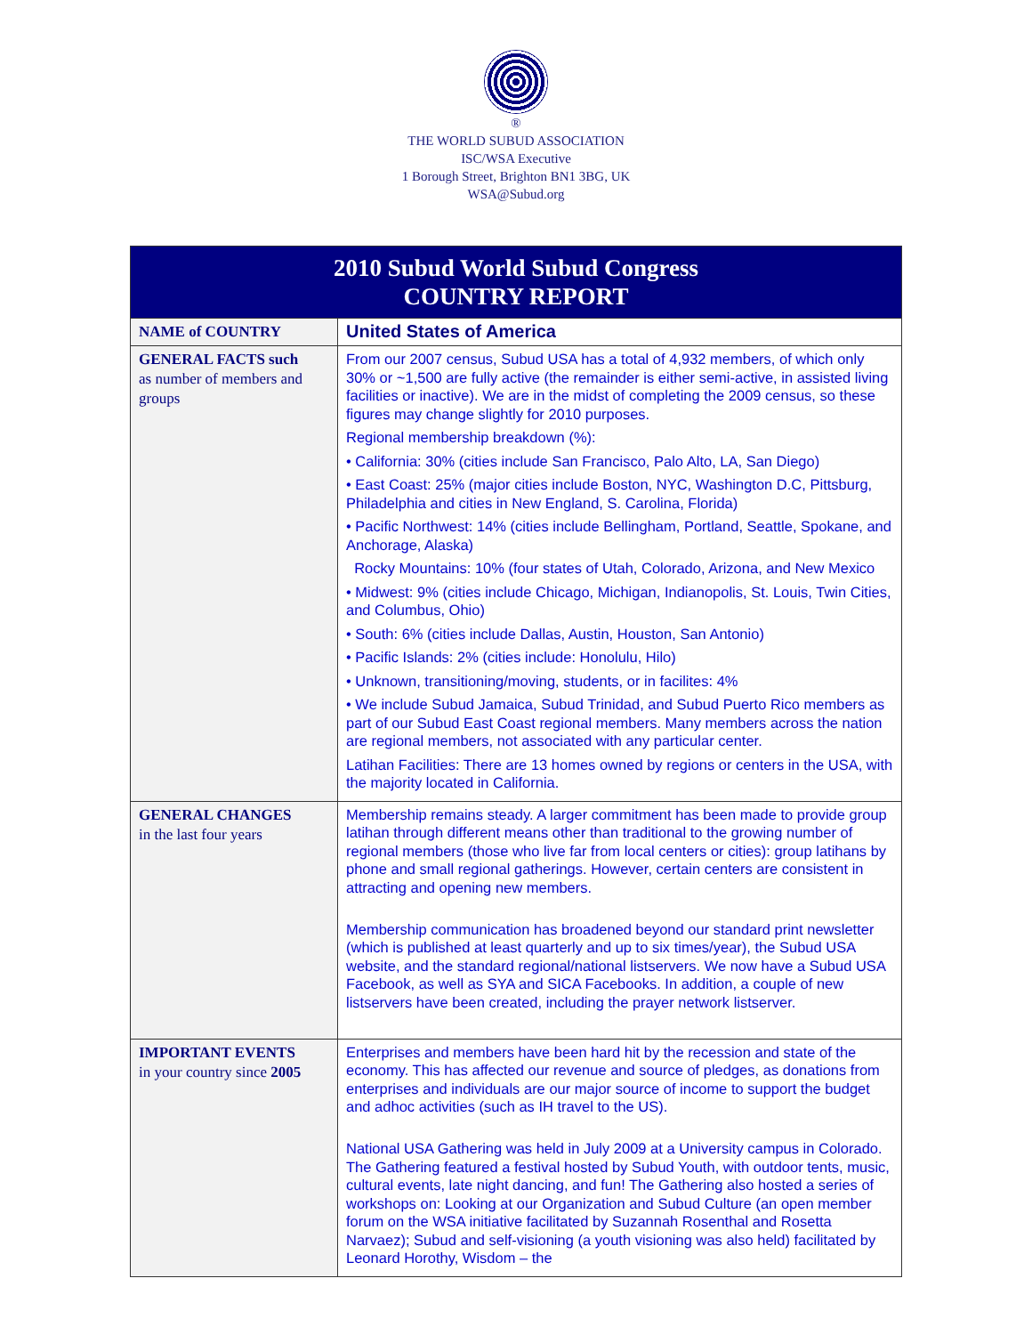®
THE WORLD SUBUD ASSOCIATION
ISC/WSA Executive
1 Borough Street, Brighton BN1 3BG, UK
WSA@Subud.org
| 2010 Subud World Subud Congress COUNTRY REPORT | |
| --- | --- |
| NAME of COUNTRY | United States of America |
| GENERAL FACTS such as number of members and groups | From our 2007 census, Subud USA has a total of 4,932 members, of which only 30% or ~1,500 are fully active (the remainder is either semi-active, in assisted living facilities or inactive). We are in the midst of completing the 2009 census, so these figures may change slightly for 2010 purposes. Regional membership breakdown (%): • California: 30% (cities include San Francisco, Palo Alto, LA, San Diego) • East Coast: 25% (major cities include Boston, NYC, Washington D.C, Pittsburg, Philadelphia and cities in New England, S. Carolina, Florida) • Pacific Northwest: 14% (cities include Bellingham, Portland, Seattle, Spokane, and Anchorage, Alaska) Rocky Mountains: 10% (four states of Utah, Colorado, Arizona, and New Mexico • Midwest: 9% (cities include Chicago, Michigan, Indianopolis, St. Louis, Twin Cities, and Columbus, Ohio) • South: 6% (cities include Dallas, Austin, Houston, San Antonio) • Pacific Islands: 2% (cities include: Honolulu, Hilo) • Unknown, transitioning/moving, students, or in facilites: 4% • We include Subud Jamaica, Subud Trinidad, and Subud Puerto Rico members as part of our Subud East Coast regional members. Many members across the nation are regional members, not associated with any particular center. Latihan Facilities: There are 13 homes owned by regions or centers in the USA, with the majority located in California. |
| GENERAL CHANGES in the last four years | Membership remains steady. A larger commitment has been made to provide group latihan through different means other than traditional to the growing number of regional members (those who live far from local centers or cities): group latihans by phone and small regional gatherings. However, certain centers are consistent in attracting and opening new members. Membership communication has broadened beyond our standard print newsletter (which is published at least quarterly and up to six times/year), the Subud USA website, and the standard regional/national listservers. We now have a Subud USA Facebook, as well as SYA and SICA Facebooks. In addition, a couple of new listservers have been created, including the prayer network listserver. |
| IMPORTANT EVENTS in your country since 2005 | Enterprises and members have been hard hit by the recession and state of the economy. This has affected our revenue and source of pledges, as donations from enterprises and individuals are our major source of income to support the budget and adhoc activities (such as IH travel to the US). National USA Gathering was held in July 2009 at a University campus in Colorado. The Gathering featured a festival hosted by Subud Youth, with outdoor tents, music, cultural events, late night dancing, and fun! The Gathering also hosted a series of workshops on: Looking at our Organization and Subud Culture (an open member forum on the WSA initiative facilitated by Suzannah Rosenthal and Rosetta Narvaez); Subud and self-visioning (a youth visioning was also held) facilitated by Leonard Horothy, Wisdom – the |